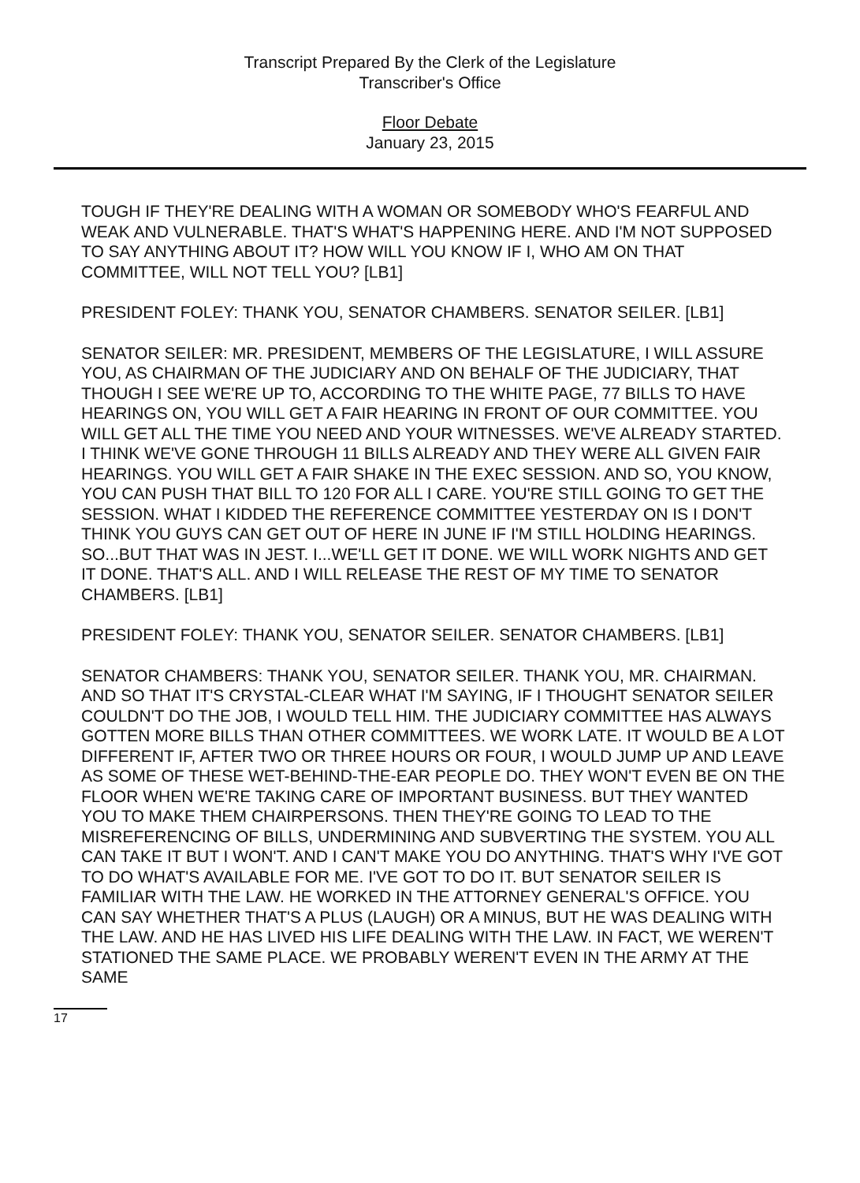Transcript Prepared By the Clerk of the Legislature
Transcriber's Office
Floor Debate
January 23, 2015
TOUGH IF THEY'RE DEALING WITH A WOMAN OR SOMEBODY WHO'S FEARFUL AND WEAK AND VULNERABLE. THAT'S WHAT'S HAPPENING HERE. AND I'M NOT SUPPOSED TO SAY ANYTHING ABOUT IT? HOW WILL YOU KNOW IF I, WHO AM ON THAT COMMITTEE, WILL NOT TELL YOU? [LB1]
PRESIDENT FOLEY: THANK YOU, SENATOR CHAMBERS. SENATOR SEILER. [LB1]
SENATOR SEILER: MR. PRESIDENT, MEMBERS OF THE LEGISLATURE, I WILL ASSURE YOU, AS CHAIRMAN OF THE JUDICIARY AND ON BEHALF OF THE JUDICIARY, THAT THOUGH I SEE WE'RE UP TO, ACCORDING TO THE WHITE PAGE, 77 BILLS TO HAVE HEARINGS ON, YOU WILL GET A FAIR HEARING IN FRONT OF OUR COMMITTEE. YOU WILL GET ALL THE TIME YOU NEED AND YOUR WITNESSES. WE'VE ALREADY STARTED. I THINK WE'VE GONE THROUGH 11 BILLS ALREADY AND THEY WERE ALL GIVEN FAIR HEARINGS. YOU WILL GET A FAIR SHAKE IN THE EXEC SESSION. AND SO, YOU KNOW, YOU CAN PUSH THAT BILL TO 120 FOR ALL I CARE. YOU'RE STILL GOING TO GET THE SESSION. WHAT I KIDDED THE REFERENCE COMMITTEE YESTERDAY ON IS I DON'T THINK YOU GUYS CAN GET OUT OF HERE IN JUNE IF I'M STILL HOLDING HEARINGS. SO...BUT THAT WAS IN JEST. I...WE'LL GET IT DONE. WE WILL WORK NIGHTS AND GET IT DONE. THAT'S ALL. AND I WILL RELEASE THE REST OF MY TIME TO SENATOR CHAMBERS. [LB1]
PRESIDENT FOLEY: THANK YOU, SENATOR SEILER. SENATOR CHAMBERS. [LB1]
SENATOR CHAMBERS: THANK YOU, SENATOR SEILER. THANK YOU, MR. CHAIRMAN. AND SO THAT IT'S CRYSTAL-CLEAR WHAT I'M SAYING, IF I THOUGHT SENATOR SEILER COULDN'T DO THE JOB, I WOULD TELL HIM. THE JUDICIARY COMMITTEE HAS ALWAYS GOTTEN MORE BILLS THAN OTHER COMMITTEES. WE WORK LATE. IT WOULD BE A LOT DIFFERENT IF, AFTER TWO OR THREE HOURS OR FOUR, I WOULD JUMP UP AND LEAVE AS SOME OF THESE WET-BEHIND-THE-EAR PEOPLE DO. THEY WON'T EVEN BE ON THE FLOOR WHEN WE'RE TAKING CARE OF IMPORTANT BUSINESS. BUT THEY WANTED YOU TO MAKE THEM CHAIRPERSONS. THEN THEY'RE GOING TO LEAD TO THE MISREFERENCING OF BILLS, UNDERMINING AND SUBVERTING THE SYSTEM. YOU ALL CAN TAKE IT BUT I WON'T. AND I CAN'T MAKE YOU DO ANYTHING. THAT'S WHY I'VE GOT TO DO WHAT'S AVAILABLE FOR ME. I'VE GOT TO DO IT. BUT SENATOR SEILER IS FAMILIAR WITH THE LAW. HE WORKED IN THE ATTORNEY GENERAL'S OFFICE. YOU CAN SAY WHETHER THAT'S A PLUS (LAUGH) OR A MINUS, BUT HE WAS DEALING WITH THE LAW. AND HE HAS LIVED HIS LIFE DEALING WITH THE LAW. IN FACT, WE WEREN'T STATIONED THE SAME PLACE. WE PROBABLY WEREN'T EVEN IN THE ARMY AT THE SAME
17